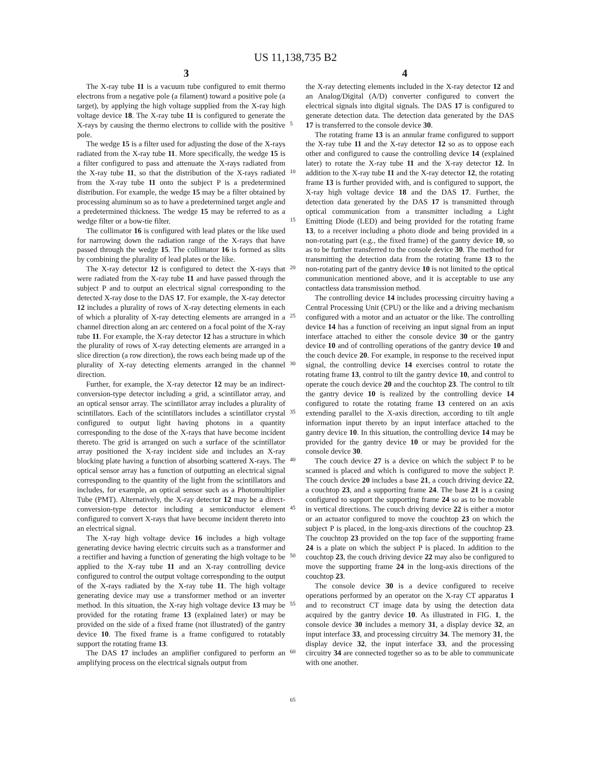US 11,138,735 B2
3 4
The X-ray tube 11 is a vacuum tube configured to emit thermo electrons from a negative pole (a filament) toward a positive pole (a target), by applying the high voltage supplied from the X-ray high voltage device 18. The X-ray tube 11 is configured to generate the X-rays by causing the thermo electrons to collide with the positive pole.
The wedge 15 is a filter used for adjusting the dose of the X-rays radiated from the X-ray tube 11. More specifically, the wedge 15 is a filter configured to pass and attenuate the X-rays radiated from the X-ray tube 11, so that the distribution of the X-rays radiated from the X-ray tube 11 onto the subject P is a predetermined distribution. For example, the wedge 15 may be a filter obtained by processing aluminum so as to have a predetermined target angle and a predetermined thickness. The wedge 15 may be referred to as a wedge filter or a bow-tie filter.
The collimator 16 is configured with lead plates or the like used for narrowing down the radiation range of the X-rays that have passed through the wedge 15. The collimator 16 is formed as slits by combining the plurality of lead plates or the like.
The X-ray detector 12 is configured to detect the X-rays that were radiated from the X-ray tube 11 and have passed through the subject P and to output an electrical signal corresponding to the detected X-ray dose to the DAS 17. For example, the X-ray detector 12 includes a plurality of rows of X-ray detecting elements in each of which a plurality of X-ray detecting elements are arranged in a channel direction along an arc centered on a focal point of the X-ray tube 11. For example, the X-ray detector 12 has a structure in which the plurality of rows of X-ray detecting elements are arranged in a slice direction (a row direction), the rows each being made up of the plurality of X-ray detecting elements arranged in the channel direction.
Further, for example, the X-ray detector 12 may be an indirect-conversion-type detector including a grid, a scintillator array, and an optical sensor array. The scintillator array includes a plurality of scintillators. Each of the scintillators includes a scintillator crystal configured to output light having photons in a quantity corresponding to the dose of the X-rays that have become incident thereto. The grid is arranged on such a surface of the scintillator array positioned the X-ray incident side and includes an X-ray blocking plate having a function of absorbing scattered X-rays. The optical sensor array has a function of outputting an electrical signal corresponding to the quantity of the light from the scintillators and includes, for example, an optical sensor such as a Photomultiplier Tube (PMT). Alternatively, the X-ray detector 12 may be a direct-conversion-type detector including a semiconductor element configured to convert X-rays that have become incident thereto into an electrical signal.
The X-ray high voltage device 16 includes a high voltage generating device having electric circuits such as a transformer and a rectifier and having a function of generating the high voltage to be applied to the X-ray tube 11 and an X-ray controlling device configured to control the output voltage corresponding to the output of the X-rays radiated by the X-ray tube 11. The high voltage generating device may use a transformer method or an inverter method. In this situation, the X-ray high voltage device 13 may be provided for the rotating frame 13 (explained later) or may be provided on the side of a fixed frame (not illustrated) of the gantry device 10. The fixed frame is a frame configured to rotatably support the rotating frame 13.
The DAS 17 includes an amplifier configured to perform an amplifying process on the electrical signals output from
5
10
15
20
25
30
35
40
45
50
55
60
65
the X-ray detecting elements included in the X-ray detector 12 and an Analog/Digital (A/D) converter configured to convert the electrical signals into digital signals. The DAS 17 is configured to generate detection data. The detection data generated by the DAS 17 is transferred to the console device 30.
The rotating frame 13 is an annular frame configured to support the X-ray tube 11 and the X-ray detector 12 so as to oppose each other and configured to cause the controlling device 14 (explained later) to rotate the X-ray tube 11 and the X-ray detector 12. In addition to the X-ray tube 11 and the X-ray detector 12, the rotating frame 13 is further provided with, and is configured to support, the X-ray high voltage device 18 and the DAS 17. Further, the detection data generated by the DAS 17 is transmitted through optical communication from a transmitter including a Light Emitting Diode (LED) and being provided for the rotating frame 13, to a receiver including a photo diode and being provided in a non-rotating part (e.g., the fixed frame) of the gantry device 10, so as to be further transferred to the console device 30. The method for transmitting the detection data from the rotating frame 13 to the non-rotating part of the gantry device 10 is not limited to the optical communication mentioned above, and it is acceptable to use any contactless data transmission method.
The controlling device 14 includes processing circuitry having a Central Processing Unit (CPU) or the like and a driving mechanism configured with a motor and an actuator or the like. The controlling device 14 has a function of receiving an input signal from an input interface attached to either the console device 30 or the gantry device 10 and of controlling operations of the gantry device 10 and the couch device 20. For example, in response to the received input signal, the controlling device 14 exercises control to rotate the rotating frame 13, control to tilt the gantry device 10, and control to operate the couch device 20 and the couchtop 23. The control to tilt the gantry device 10 is realized by the controlling device 14 configured to rotate the rotating frame 13 centered on an axis extending parallel to the X-axis direction, according to tilt angle information input thereto by an input interface attached to the gantry device 10. In this situation, the controlling device 14 may be provided for the gantry device 10 or may be provided for the console device 30.
The couch device 27 is a device on which the subject P to be scanned is placed and which is configured to move the subject P. The couch device 20 includes a base 21, a couch driving device 22, a couchtop 23, and a supporting frame 24. The base 21 is a casing configured to support the supporting frame 24 so as to be movable in vertical directions. The couch driving device 22 is either a motor or an actuator configured to move the couchtop 23 on which the subject P is placed, in the long-axis directions of the couchtop 23. The couchtop 23 provided on the top face of the supporting frame 24 is a plate on which the subject P is placed. In addition to the couchtop 23, the couch driving device 22 may also be configured to move the supporting frame 24 in the long-axis directions of the couchtop 23.
The console device 30 is a device configured to receive operations performed by an operator on the X-ray CT apparatus 1 and to reconstruct CT image data by using the detection data acquired by the gantry device 10. As illustrated in FIG. 1, the console device 30 includes a memory 31, a display device 32, an input interface 33, and processing circuitry 34. The memory 31, the display device 32, the input interface 33, and the processing circuitry 34 are connected together so as to be able to communicate with one another.